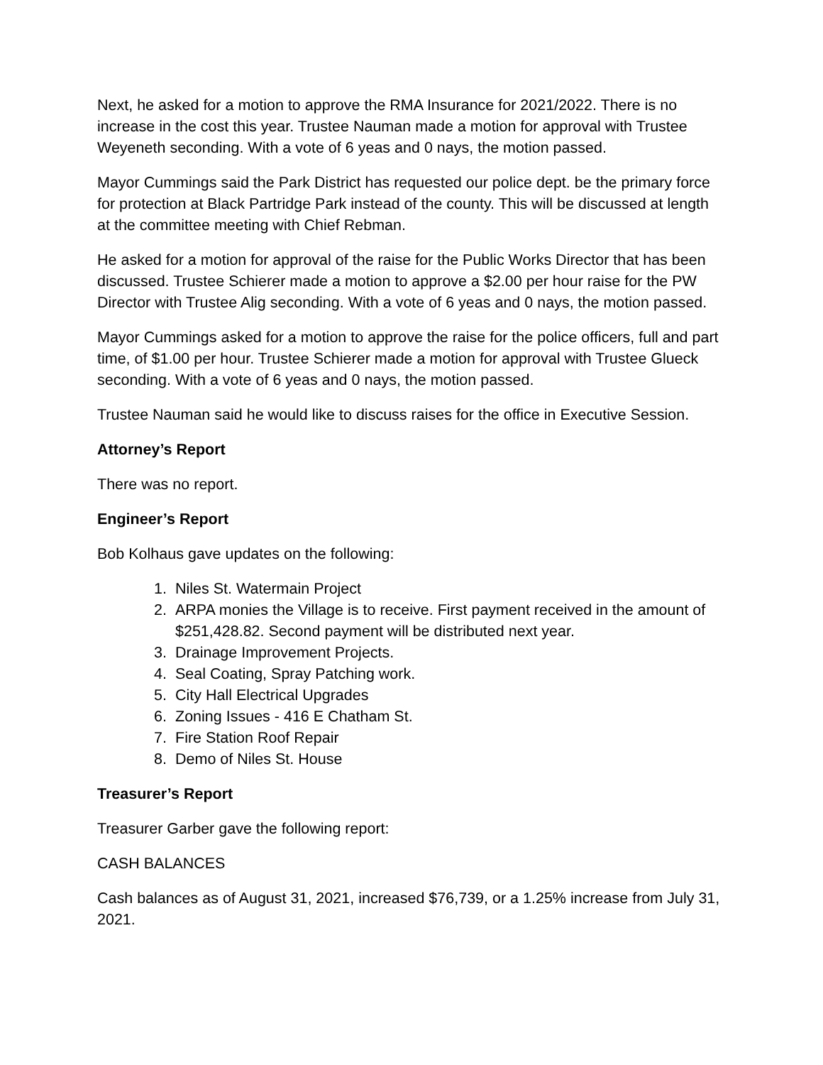Next, he asked for a motion to approve the RMA Insurance for 2021/2022. There is no increase in the cost this year. Trustee Nauman made a motion for approval with Trustee Weyeneth seconding. With a vote of 6 yeas and 0 nays, the motion passed.
Mayor Cummings said the Park District has requested our police dept. be the primary force for protection at Black Partridge Park instead of the county. This will be discussed at length at the committee meeting with Chief Rebman.
He asked for a motion for approval of the raise for the Public Works Director that has been discussed. Trustee Schierer made a motion to approve a $2.00 per hour raise for the PW Director with Trustee Alig seconding. With a vote of 6 yeas and 0 nays, the motion passed.
Mayor Cummings asked for a motion to approve the raise for the police officers, full and part time, of $1.00 per hour. Trustee Schierer made a motion for approval with Trustee Glueck seconding. With a vote of 6 yeas and 0 nays, the motion passed.
Trustee Nauman said he would like to discuss raises for the office in Executive Session.
Attorney’s Report
There was no report.
Engineer’s Report
Bob Kolhaus gave updates on the following:
1. Niles St. Watermain Project
2. ARPA monies the Village is to receive. First payment received in the amount of $251,428.82. Second payment will be distributed next year.
3. Drainage Improvement Projects.
4. Seal Coating, Spray Patching work.
5. City Hall Electrical Upgrades
6. Zoning Issues - 416 E Chatham St.
7. Fire Station Roof Repair
8. Demo of Niles St. House
Treasurer’s Report
Treasurer Garber gave the following report:
CASH BALANCES
Cash balances as of August 31, 2021, increased $76,739, or a 1.25% increase from July 31, 2021.